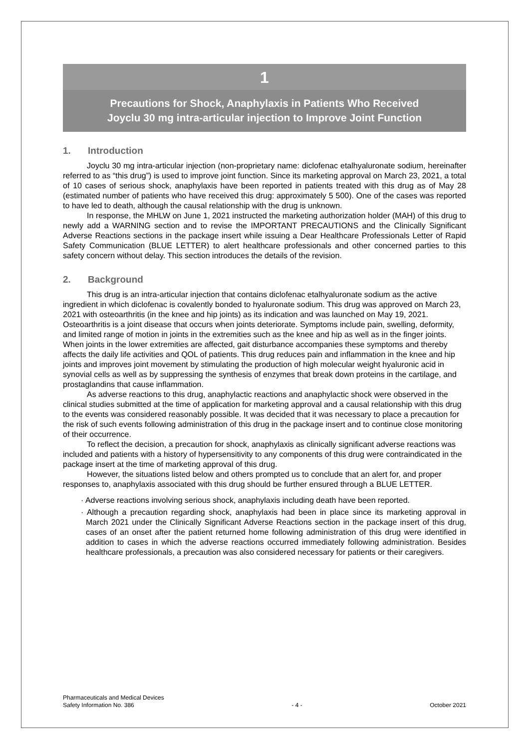1
Precautions for Shock, Anaphylaxis in Patients Who Received
Joyclu 30 mg intra-articular injection to Improve Joint Function
1. Introduction
Joyclu 30 mg intra-articular injection (non-proprietary name: diclofenac etalhyaluronate sodium, hereinafter referred to as “this drug”) is used to improve joint function. Since its marketing approval on March 23, 2021, a total of 10 cases of serious shock, anaphylaxis have been reported in patients treated with this drug as of May 28 (estimated number of patients who have received this drug: approximately 5 500). One of the cases was reported to have led to death, although the causal relationship with the drug is unknown.
In response, the MHLW on June 1, 2021 instructed the marketing authorization holder (MAH) of this drug to newly add a WARNING section and to revise the IMPORTANT PRECAUTIONS and the Clinically Significant Adverse Reactions sections in the package insert while issuing a Dear Healthcare Professionals Letter of Rapid Safety Communication (BLUE LETTER) to alert healthcare professionals and other concerned parties to this safety concern without delay. This section introduces the details of the revision.
2. Background
This drug is an intra-articular injection that contains diclofenac etalhyaluronate sodium as the active ingredient in which diclofenac is covalently bonded to hyaluronate sodium. This drug was approved on March 23, 2021 with osteoarthritis (in the knee and hip joints) as its indication and was launched on May 19, 2021. Osteoarthritis is a joint disease that occurs when joints deteriorate. Symptoms include pain, swelling, deformity, and limited range of motion in joints in the extremities such as the knee and hip as well as in the finger joints. When joints in the lower extremities are affected, gait disturbance accompanies these symptoms and thereby affects the daily life activities and QOL of patients. This drug reduces pain and inflammation in the knee and hip joints and improves joint movement by stimulating the production of high molecular weight hyaluronic acid in synovial cells as well as by suppressing the synthesis of enzymes that break down proteins in the cartilage, and prostaglandins that cause inflammation.
As adverse reactions to this drug, anaphylactic reactions and anaphylactic shock were observed in the clinical studies submitted at the time of application for marketing approval and a causal relationship with this drug to the events was considered reasonably possible. It was decided that it was necessary to place a precaution for the risk of such events following administration of this drug in the package insert and to continue close monitoring of their occurrence.
To reflect the decision, a precaution for shock, anaphylaxis as clinically significant adverse reactions was included and patients with a history of hypersensitivity to any components of this drug were contraindicated in the package insert at the time of marketing approval of this drug.
However, the situations listed below and others prompted us to conclude that an alert for, and proper responses to, anaphylaxis associated with this drug should be further ensured through a BLUE LETTER.
· Adverse reactions involving serious shock, anaphylaxis including death have been reported.
· Although a precaution regarding shock, anaphylaxis had been in place since its marketing approval in March 2021 under the Clinically Significant Adverse Reactions section in the package insert of this drug, cases of an onset after the patient returned home following administration of this drug were identified in addition to cases in which the adverse reactions occurred immediately following administration. Besides healthcare professionals, a precaution was also considered necessary for patients or their caregivers.
Pharmaceuticals and Medical Devices
Safety Information No. 386
- 4 -
October 2021